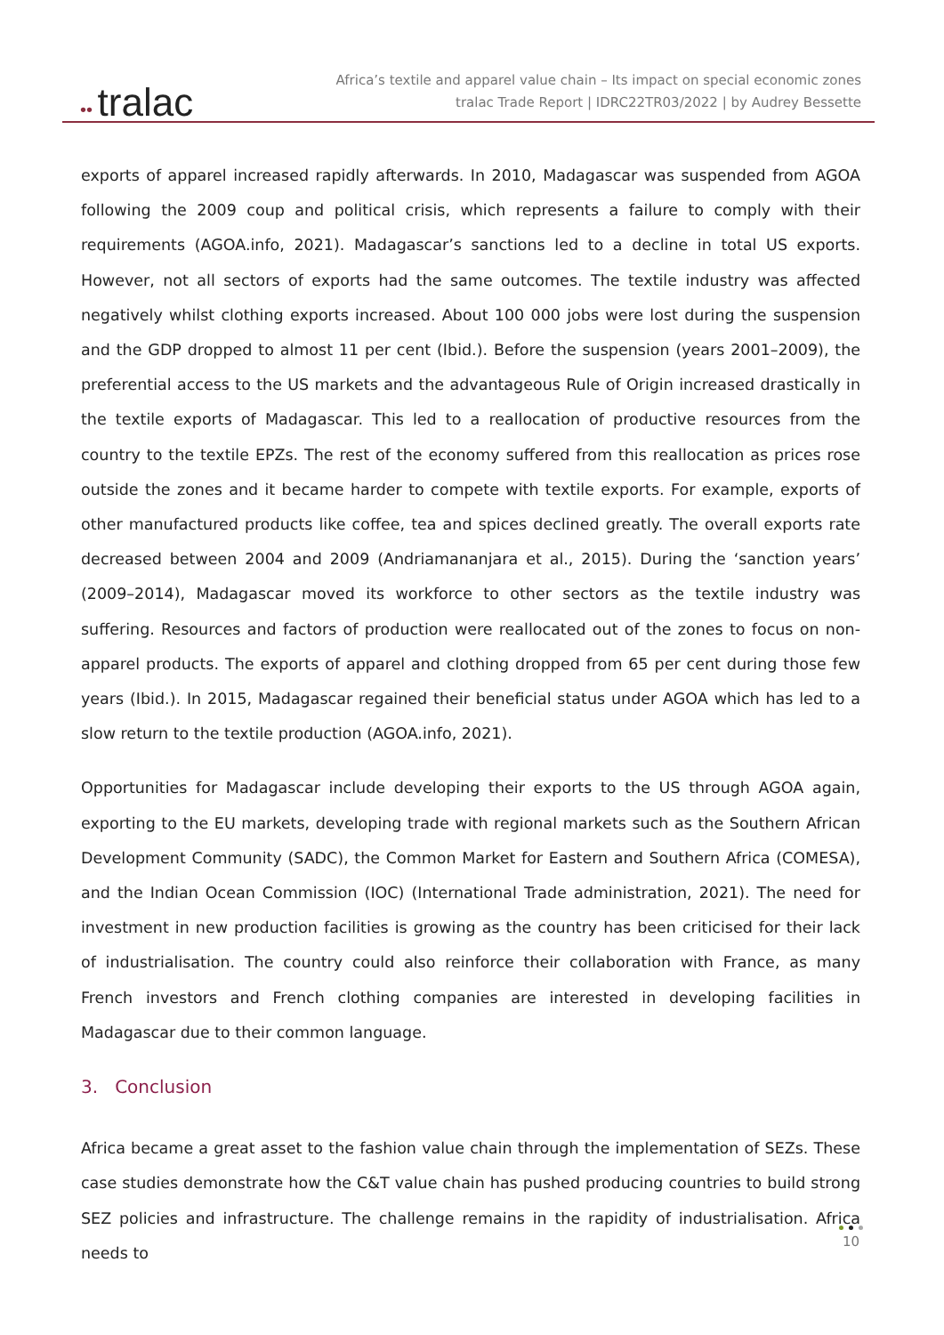•• tralac
Africa’s textile and apparel value chain – Its impact on special economic zones
tralac Trade Report | IDRC22TR03/2022 | by Audrey Bessette
exports of apparel increased rapidly afterwards. In 2010, Madagascar was suspended from AGOA following the 2009 coup and political crisis, which represents a failure to comply with their requirements (AGOA.info, 2021). Madagascar’s sanctions led to a decline in total US exports. However, not all sectors of exports had the same outcomes. The textile industry was affected negatively whilst clothing exports increased. About 100 000 jobs were lost during the suspension and the GDP dropped to almost 11 per cent (Ibid.). Before the suspension (years 2001–2009), the preferential access to the US markets and the advantageous Rule of Origin increased drastically in the textile exports of Madagascar. This led to a reallocation of productive resources from the country to the textile EPZs. The rest of the economy suffered from this reallocation as prices rose outside the zones and it became harder to compete with textile exports. For example, exports of other manufactured products like coffee, tea and spices declined greatly. The overall exports rate decreased between 2004 and 2009 (Andriamananjara et al., 2015). During the ‘sanction years’ (2009–2014), Madagascar moved its workforce to other sectors as the textile industry was suffering. Resources and factors of production were reallocated out of the zones to focus on non-apparel products. The exports of apparel and clothing dropped from 65 per cent during those few years (Ibid.). In 2015, Madagascar regained their beneficial status under AGOA which has led to a slow return to the textile production (AGOA.info, 2021).
Opportunities for Madagascar include developing their exports to the US through AGOA again, exporting to the EU markets, developing trade with regional markets such as the Southern African Development Community (SADC), the Common Market for Eastern and Southern Africa (COMESA), and the Indian Ocean Commission (IOC) (International Trade administration, 2021). The need for investment in new production facilities is growing as the country has been criticised for their lack of industrialisation. The country could also reinforce their collaboration with France, as many French investors and French clothing companies are interested in developing facilities in Madagascar due to their common language.
3. Conclusion
Africa became a great asset to the fashion value chain through the implementation of SEZs. These case studies demonstrate how the C&T value chain has pushed producing countries to build strong SEZ policies and infrastructure. The challenge remains in the rapidity of industrialisation. Africa needs to
10